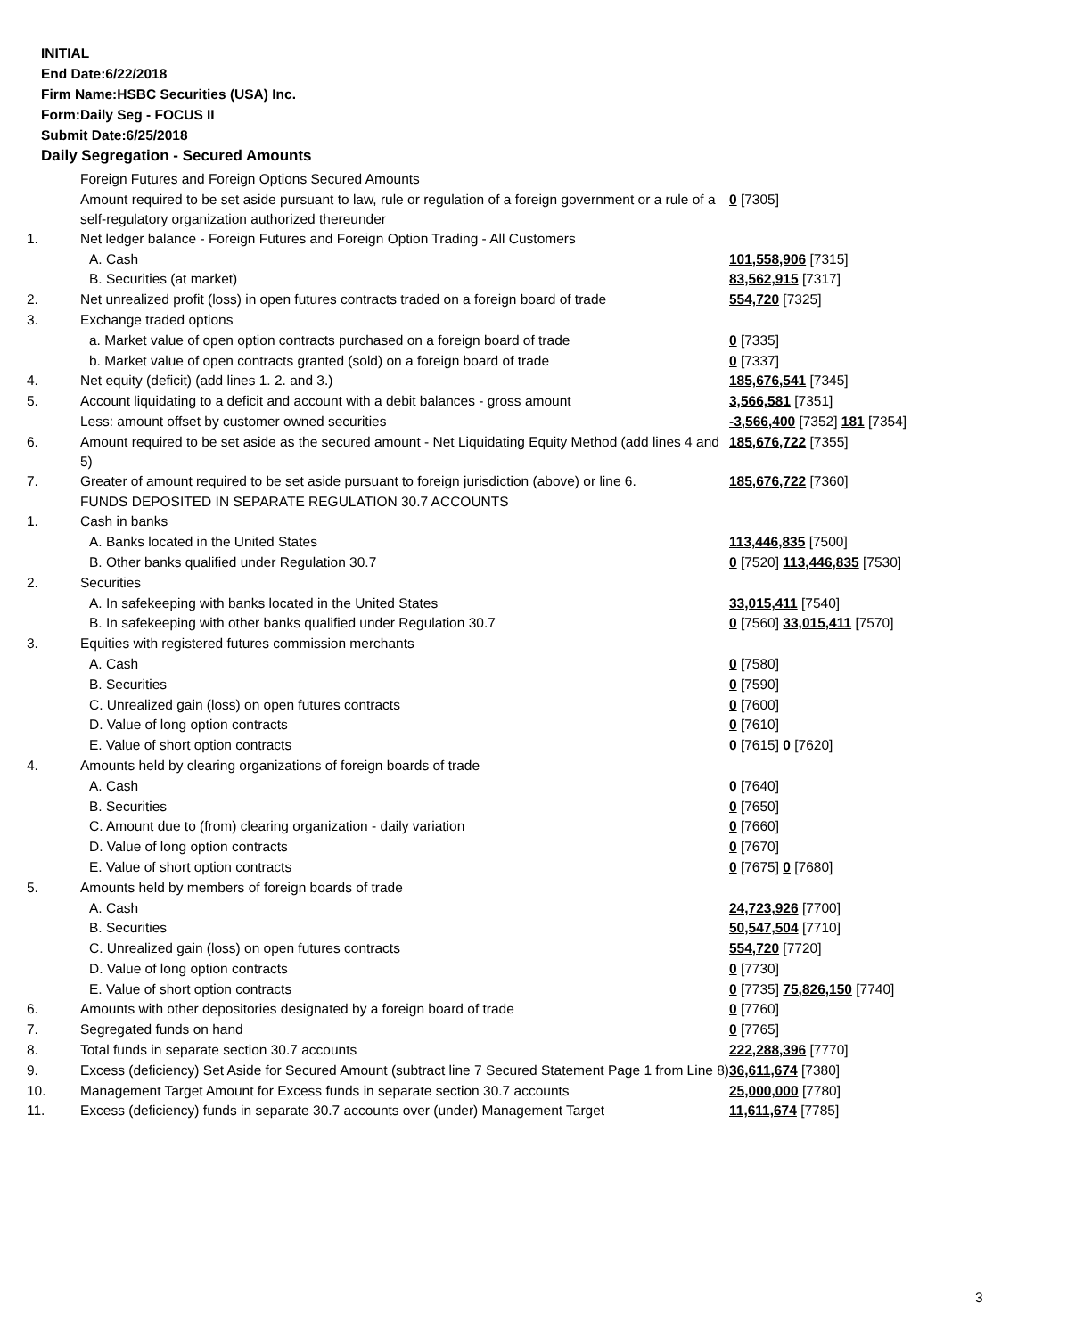INITIAL
End Date:6/22/2018
Firm Name:HSBC Securities (USA) Inc.
Form:Daily Seg - FOCUS II
Submit Date:6/25/2018
Daily Segregation - Secured Amounts
| | Foreign Futures and Foreign Options Secured Amounts | |
| | Amount required to be set aside pursuant to law, rule or regulation of a foreign government or a rule of a self-regulatory organization authorized thereunder | 0 [7305] |
| 1. | Net ledger balance - Foreign Futures and Foreign Option Trading - All Customers | |
| | A. Cash | 101,558,906 [7315] |
| | B. Securities (at market) | 83,562,915 [7317] |
| 2. | Net unrealized profit (loss) in open futures contracts traded on a foreign board of trade | 554,720 [7325] |
| 3. | Exchange traded options | |
| | a. Market value of open option contracts purchased on a foreign board of trade | 0 [7335] |
| | b. Market value of open contracts granted (sold) on a foreign board of trade | 0 [7337] |
| 4. | Net equity (deficit) (add lines 1. 2. and 3.) | 185,676,541 [7345] |
| 5. | Account liquidating to a deficit and account with a debit balances - gross amount | 3,566,581 [7351] |
| | Less: amount offset by customer owned securities | -3,566,400 [7352] 181 [7354] |
| 6. | Amount required to be set aside as the secured amount - Net Liquidating Equity Method (add lines 4 and 5) | 185,676,722 [7355] |
| 7. | Greater of amount required to be set aside pursuant to foreign jurisdiction (above) or line 6. | 185,676,722 [7360] |
| | FUNDS DEPOSITED IN SEPARATE REGULATION 30.7 ACCOUNTS | |
| 1. | Cash in banks | |
| | A. Banks located in the United States | 113,446,835 [7500] |
| | B. Other banks qualified under Regulation 30.7 | 0 [7520] 113,446,835 [7530] |
| 2. | Securities | |
| | A. In safekeeping with banks located in the United States | 33,015,411 [7540] |
| | B. In safekeeping with other banks qualified under Regulation 30.7 | 0 [7560] 33,015,411 [7570] |
| 3. | Equities with registered futures commission merchants | |
| | A. Cash | 0 [7580] |
| | B. Securities | 0 [7590] |
| | C. Unrealized gain (loss) on open futures contracts | 0 [7600] |
| | D. Value of long option contracts | 0 [7610] |
| | E. Value of short option contracts | 0 [7615] 0 [7620] |
| 4. | Amounts held by clearing organizations of foreign boards of trade | |
| | A. Cash | 0 [7640] |
| | B. Securities | 0 [7650] |
| | C. Amount due to (from) clearing organization - daily variation | 0 [7660] |
| | D. Value of long option contracts | 0 [7670] |
| | E. Value of short option contracts | 0 [7675] 0 [7680] |
| 5. | Amounts held by members of foreign boards of trade | |
| | A. Cash | 24,723,926 [7700] |
| | B. Securities | 50,547,504 [7710] |
| | C. Unrealized gain (loss) on open futures contracts | 554,720 [7720] |
| | D. Value of long option contracts | 0 [7730] |
| | E. Value of short option contracts | 0 [7735] 75,826,150 [7740] |
| 6. | Amounts with other depositories designated by a foreign board of trade | 0 [7760] |
| 7. | Segregated funds on hand | 0 [7765] |
| 8. | Total funds in separate section 30.7 accounts | 222,288,396 [7770] |
| 9. | Excess (deficiency) Set Aside for Secured Amount (subtract line 7 Secured Statement Page 1 from Line 8) | 36,611,674 [7380] |
| 10. | Management Target Amount for Excess funds in separate section 30.7 accounts | 25,000,000 [7780] |
| 11. | Excess (deficiency) funds in separate 30.7 accounts over (under) Management Target | 11,611,674 [7785] |
3